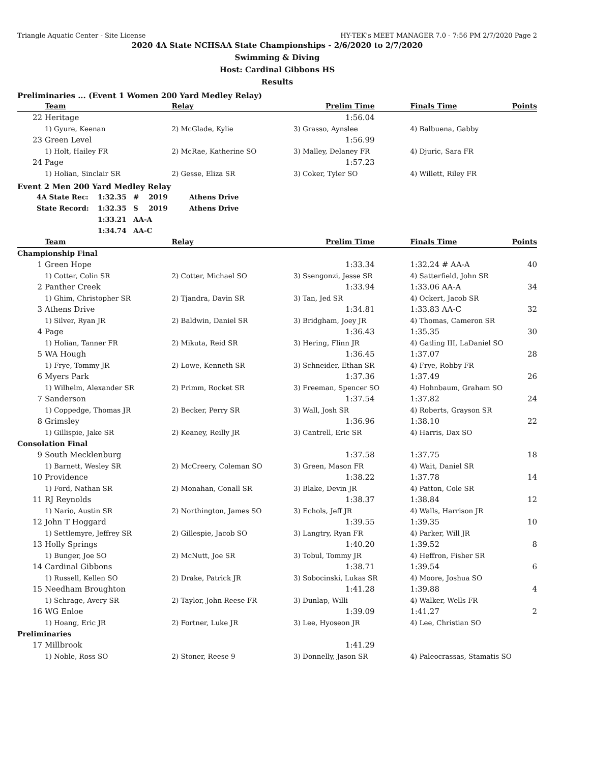Triangle Aquatic Center - Site License HY-TEK's MEET MANAGER 7.0 - 7:56 PM 2/7/2020 Page 2
2020 4A State NCHSAA State Championships - 2/6/2020 to 2/7/2020
Swimming & Diving
Host: Cardinal Gibbons HS
Results
Preliminaries ... (Event 1 Women 200 Yard Medley Relay)
| | Team | Relay | Prelim Time | | Finals Time | Points |
| --- | --- | --- | --- | --- | --- | --- |
| 22 | Heritage | | 1:56.04 | | | |
| | 1) Gyure, Keenan | 2) McGlade, Kylie | 3) Grasso, Aynslee | | 4) Balbuena, Gabby | |
| 23 | Green Level | | 1:56.99 | | | |
| | 1) Holt, Hailey FR | 2) McRae, Katherine SO | 3) Malley, Delaney FR | | 4) Djuric, Sara FR | |
| 24 | Page | | 1:57.23 | | | |
| | 1) Holian, Sinclair SR | 2) Gesse, Eliza SR | 3) Coker, Tyler SO | | 4) Willett, Riley FR | |
Event 2 Men 200 Yard Medley Relay
| 4A State Rec: | 1:32.35 | # | 2019 | Athens Drive |
| State Record: | 1:32.35 | S | 2019 | Athens Drive |
| | 1:33.21 | AA-A | | |
| | 1:34.74 | AA-C | | |
| | Team | Relay | Prelim Time | | Finals Time | Points |
| --- | --- | --- | --- | --- | --- | --- |
| Championship Final | | | | | | |
| 1 | Green Hope | | 1:33.34 | | 1:32.24 # AA-A | 40 |
| | 1) Cotter, Colin SR | 2) Cotter, Michael SO | 3) Ssengonzi, Jesse SR | | 4) Satterfield, John SR | |
| 2 | Panther Creek | | 1:33.94 | | 1:33.06 AA-A | 34 |
| | 1) Ghim, Christopher SR | 2) Tjandra, Davin SR | 3) Tan, Jed SR | | 4) Ockert, Jacob SR | |
| 3 | Athens Drive | | 1:34.81 | | 1:33.83 AA-C | 32 |
| | 1) Silver, Ryan JR | 2) Baldwin, Daniel SR | 3) Bridgham, Joey JR | | 4) Thomas, Cameron SR | |
| 4 | Page | | 1:36.43 | | 1:35.35 | 30 |
| | 1) Holian, Tanner FR | 2) Mikuta, Reid SR | 3) Hering, Flinn JR | | 4) Gatling III, LaDaniel SO | |
| 5 | WA Hough | | 1:36.45 | | 1:37.07 | 28 |
| | 1) Frye, Tommy JR | 2) Lowe, Kenneth SR | 3) Schneider, Ethan SR | | 4) Frye, Robby FR | |
| 6 | Myers Park | | 1:37.36 | | 1:37.49 | 26 |
| | 1) Wilhelm, Alexander SR | 2) Primm, Rocket SR | 3) Freeman, Spencer SO | | 4) Hohnbaum, Graham SO | |
| 7 | Sanderson | | 1:37.54 | | 1:37.82 | 24 |
| | 1) Coppedge, Thomas JR | 2) Becker, Perry SR | 3) Wall, Josh SR | | 4) Roberts, Grayson SR | |
| 8 | Grimsley | | 1:36.96 | | 1:38.10 | 22 |
| | 1) Gillispie, Jake SR | 2) Keaney, Reilly JR | 3) Cantrell, Eric SR | | 4) Harris, Dax SO | |
| Consolation Final | | | | | | |
| 9 | South Mecklenburg | | 1:37.58 | | 1:37.75 | 18 |
| | 1) Barnett, Wesley SR | 2) McCreery, Coleman SO | 3) Green, Mason FR | | 4) Wait, Daniel SR | |
| 10 | Providence | | 1:38.22 | | 1:37.78 | 14 |
| | 1) Ford, Nathan SR | 2) Monahan, Conall SR | 3) Blake, Devin JR | | 4) Patton, Cole SR | |
| 11 | RJ Reynolds | | 1:38.37 | | 1:38.84 | 12 |
| | 1) Nario, Austin SR | 2) Northington, James SO | 3) Echols, Jeff JR | | 4) Walls, Harrison JR | |
| 12 | John T Hoggard | | 1:39.55 | | 1:39.35 | 10 |
| | 1) Settlemyre, Jeffrey SR | 2) Gillespie, Jacob SO | 3) Langtry, Ryan FR | | 4) Parker, Will JR | |
| 13 | Holly Springs | | 1:40.20 | | 1:39.52 | 8 |
| | 1) Bunger, Joe SO | 2) McNutt, Joe SR | 3) Tobul, Tommy JR | | 4) Heffron, Fisher SR | |
| 14 | Cardinal Gibbons | | 1:38.71 | | 1:39.54 | 6 |
| | 1) Russell, Kellen SO | 2) Drake, Patrick JR | 3) Sobocinski, Lukas SR | | 4) Moore, Joshua SO | |
| 15 | Needham Broughton | | 1:41.28 | | 1:39.88 | 4 |
| | 1) Schrage, Avery SR | 2) Taylor, John Reese FR | 3) Dunlap, Willi | | 4) Walker, Wells FR | |
| 16 | WG Enloe | | 1:39.09 | | 1:41.27 | 2 |
| | 1) Hoang, Eric JR | 2) Fortner, Luke JR | 3) Lee, Hyoseon JR | | 4) Lee, Christian SO | |
| Preliminaries | | | | | | |
| 17 | Millbrook | | 1:41.29 | | | |
| | 1) Noble, Ross SO | 2) Stoner, Reese 9 | 3) Donnelly, Jason SR | | 4) Paleocrassas, Stamatis SO | |